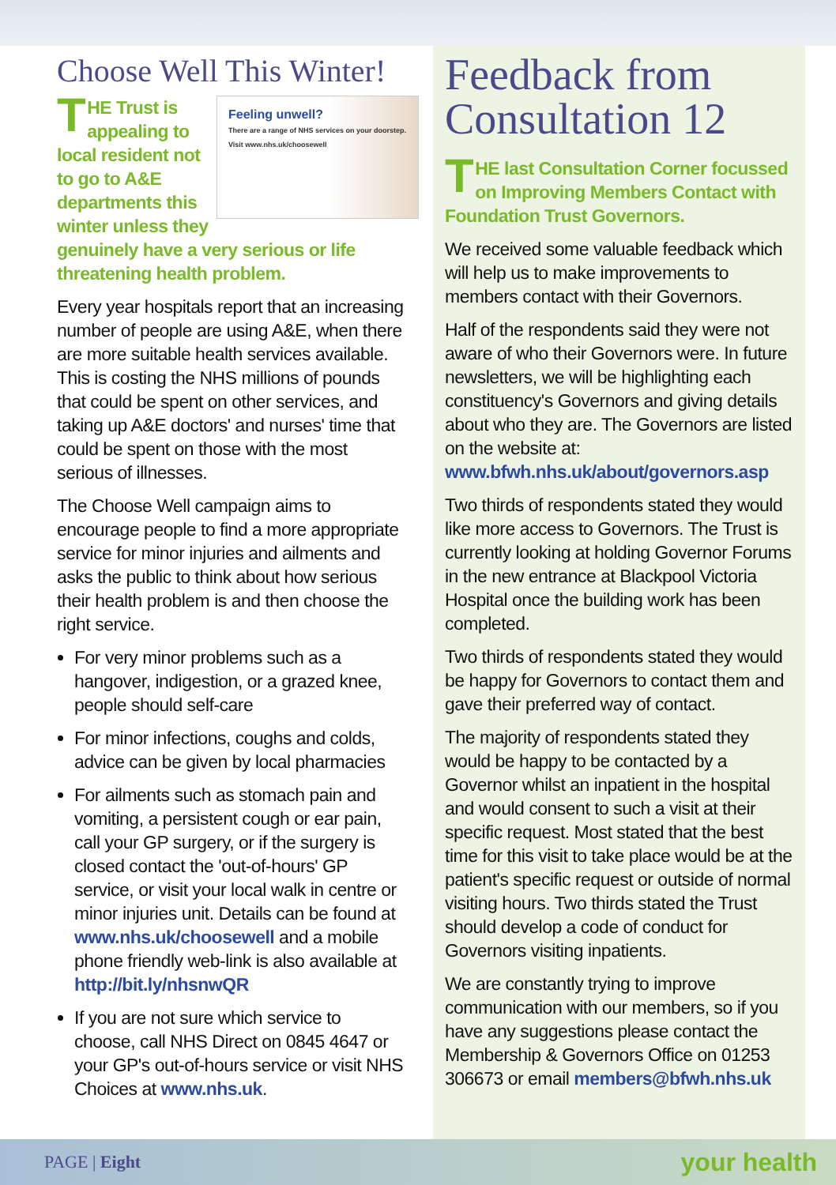Choose Well This Winter!
Feeling unwell?
There are a range of NHS services on your doorstep.
Visit www.nhs.uk/choosewell
THE Trust is appealing to local resident not to go to A&E departments this winter unless they genuinely have a very serious or life threatening health problem.
Every year hospitals report that an increasing number of people are using A&E, when there are more suitable health services available. This is costing the NHS millions of pounds that could be spent on other services, and taking up A&E doctors' and nurses' time that could be spent on those with the most serious of illnesses.
The Choose Well campaign aims to encourage people to find a more appropriate service for minor injuries and ailments and asks the public to think about how serious their health problem is and then choose the right service.
For very minor problems such as a hangover, indigestion, or a grazed knee, people should self-care
For minor infections, coughs and colds, advice can be given by local pharmacies
For ailments such as stomach pain and vomiting, a persistent cough or ear pain, call your GP surgery, or if the surgery is closed contact the 'out-of-hours' GP service, or visit your local walk in centre or minor injuries unit. Details can be found at www.nhs.uk/choosewell and a mobile phone friendly web-link is also available at http://bit.ly/nhsnwQR
If you are not sure which service to choose, call NHS Direct on 0845 4647 or your GP's out-of-hours service or visit NHS Choices at www.nhs.uk.
Feedback from Consultation 12
THE last Consultation Corner focussed on Improving Members Contact with Foundation Trust Governors.
We received some valuable feedback which will help us to make improvements to members contact with their Governors.
Half of the respondents said they were not aware of who their Governors were. In future newsletters, we will be highlighting each constituency's Governors and giving details about who they are. The Governors are listed on the website at: www.bfwh.nhs.uk/about/governors.asp
Two thirds of respondents stated they would like more access to Governors. The Trust is currently looking at holding Governor Forums in the new entrance at Blackpool Victoria Hospital once the building work has been completed.
Two thirds of respondents stated they would be happy for Governors to contact them and gave their preferred way of contact.
The majority of respondents stated they would be happy to be contacted by a Governor whilst an inpatient in the hospital and would consent to such a visit at their specific request. Most stated that the best time for this visit to take place would be at the patient's specific request or outside of normal visiting hours. Two thirds stated the Trust should develop a code of conduct for Governors visiting inpatients.
We are constantly trying to improve communication with our members, so if you have any suggestions please contact the Membership & Governors Office on 01253 306673 or email members@bfwh.nhs.uk
PAGE | Eight your health